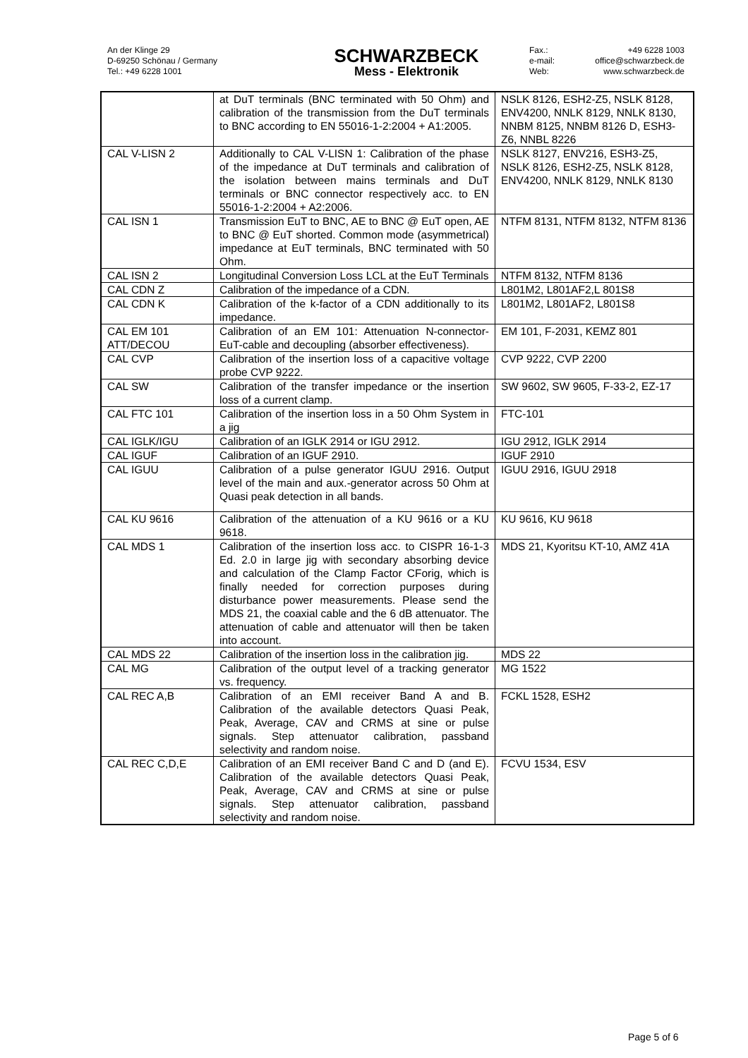An der Klinge 29
D-69250 Schönau / Germany
Tel.: +49 6228 1001
SCHWARZBECK
Mess - Elektronik
Fax.: +49 6228 1003 e-mail: office@schwarzbeck.de Web: www.schwarzbeck.de
| | at DuT terminals (BNC terminated with 50 Ohm) and calibration of the transmission from the DuT terminals to BNC according to EN 55016-1-2:2004 + A1:2005. | NSLK 8126, ESH2-Z5, NSLK 8128, ENV4200, NNLK 8129, NNLK 8130, NNBM 8125, NNBM 8126 D, ESH3-Z6, NNBL 8226 |
| CAL V-LISN 2 | Additionally to CAL V-LISN 1: Calibration of the phase of the impedance at DuT terminals and calibration of the isolation between mains terminals and DuT terminals or BNC connector respectively acc. to EN 55016-1-2:2004 + A2:2006. | NSLK 8127, ENV216, ESH3-Z5, NSLK 8126, ESH2-Z5, NSLK 8128, ENV4200, NNLK 8129, NNLK 8130 |
| CAL ISN 1 | Transmission EuT to BNC, AE to BNC @ EuT open, AE to BNC @ EuT shorted. Common mode (asymmetrical) impedance at EuT terminals, BNC terminated with 50 Ohm. | NTFM 8131, NTFM 8132, NTFM 8136 |
| CAL ISN 2 | Longitudinal Conversion Loss LCL at the EuT Terminals | NTFM 8132, NTFM 8136 |
| CAL CDN Z | Calibration of the impedance of a CDN. | L801M2, L801AF2,L 801S8 |
| CAL CDN K | Calibration of the k-factor of a CDN additionally to its impedance. | L801M2, L801AF2, L801S8 |
| CAL EM 101 ATT/DECOU | Calibration of an EM 101: Attenuation N-connector-EuT-cable and decoupling (absorber effectiveness). | EM 101, F-2031, KEMZ 801 |
| CAL CVP | Calibration of the insertion loss of a capacitive voltage probe CVP 9222. | CVP 9222, CVP 2200 |
| CAL SW | Calibration of the transfer impedance or the insertion loss of a current clamp. | SW 9602, SW 9605, F-33-2, EZ-17 |
| CAL FTC 101 | Calibration of the insertion loss in a 50 Ohm System in a jig | FTC-101 |
| CAL IGLK/IGU | Calibration of an IGLK 2914 or IGU 2912. | IGU 2912, IGLK 2914 |
| CAL IGUF | Calibration of an IGUF 2910. | IGUF 2910 |
| CAL IGUU | Calibration of a pulse generator IGUU 2916. Output level of the main and aux.-generator across 50 Ohm at Quasi peak detection in all bands. | IGUU 2916, IGUU 2918 |
| CAL KU 9616 | Calibration of the attenuation of a KU 9616 or a KU 9618. | KU 9616, KU 9618 |
| CAL MDS 1 | Calibration of the insertion loss acc. to CISPR 16-1-3 Ed. 2.0 in large jig with secondary absorbing device and calculation of the Clamp Factor CForig, which is finally needed for correction purposes during disturbance power measurements. Please send the MDS 21, the coaxial cable and the 6 dB attenuator. The attenuation of cable and attenuator will then be taken into account. | MDS 21, Kyoritsu KT-10, AMZ 41A |
| CAL MDS 22 | Calibration of the insertion loss in the calibration jig. | MDS 22 |
| CAL MG | Calibration of the output level of a tracking generator vs. frequency. | MG 1522 |
| CAL REC A,B | Calibration of an EMI receiver Band A and B. Calibration of the available detectors Quasi Peak, Peak, Average, CAV and CRMS at sine or pulse signals. Step attenuator calibration, passband selectivity and random noise. | FCKL 1528, ESH2 |
| CAL REC C,D,E | Calibration of an EMI receiver Band C and D (and E). Calibration of the available detectors Quasi Peak, Peak, Average, CAV and CRMS at sine or pulse signals. Step attenuator calibration, passband selectivity and random noise. | FCVU 1534, ESV |
Page 5 of 6